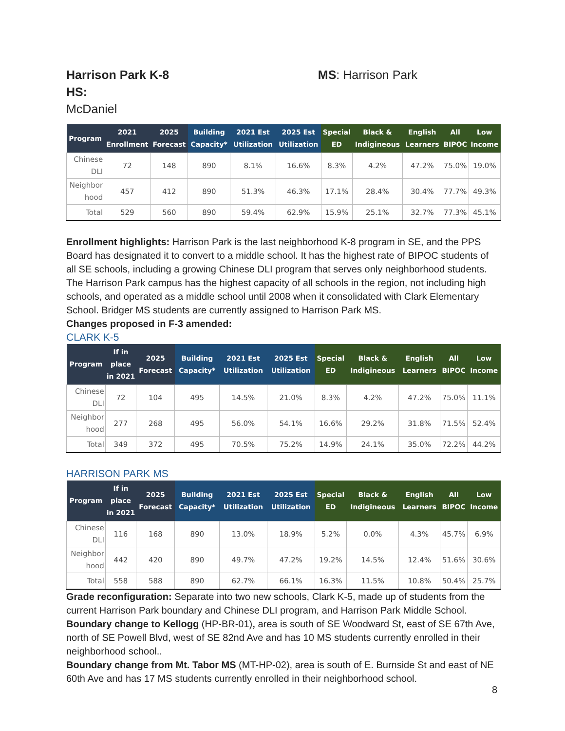Harrison Park K-8 MS: Harrison Park HS:
McDaniel
| Program | 2021 Enrollment | 2025 Forecast | Building Capacity* | 2021 Est Utilization | 2025 Est Utilization | Special ED | Black & Indigineous | English Learners | All BIPOC | Low Income |
| --- | --- | --- | --- | --- | --- | --- | --- | --- | --- | --- |
| Chinese DLI | 72 | 148 | 890 | 8.1% | 16.6% | 8.3% | 4.2% | 47.2% | 75.0% | 19.0% |
| Neighbor hood | 457 | 412 | 890 | 51.3% | 46.3% | 17.1% | 28.4% | 30.4% | 77.7% | 49.3% |
| Total | 529 | 560 | 890 | 59.4% | 62.9% | 15.9% | 25.1% | 32.7% | 77.3% | 45.1% |
Enrollment highlights: Harrison Park is the last neighborhood K-8 program in SE, and the PPS Board has designated it to convert to a middle school. It has the highest rate of BIPOC students of all SE schools, including a growing Chinese DLI program that serves only neighborhood students. The Harrison Park campus has the highest capacity of all schools in the region, not including high schools, and operated as a middle school until 2008 when it consolidated with Clark Elementary School. Bridger MS students are currently assigned to Harrison Park MS.
Changes proposed in F-3 amended:
CLARK K-5
| Program | If in place in 2021 | 2025 Forecast | Building Capacity* | 2021 Est Utilization | 2025 Est Utilization | Special ED | Black & Indigineous | English Learners | All BIPOC | Low Income |
| --- | --- | --- | --- | --- | --- | --- | --- | --- | --- | --- |
| Chinese DLI | 72 | 104 | 495 | 14.5% | 21.0% | 8.3% | 4.2% | 47.2% | 75.0% | 11.1% |
| Neighbor hood | 277 | 268 | 495 | 56.0% | 54.1% | 16.6% | 29.2% | 31.8% | 71.5% | 52.4% |
| Total | 349 | 372 | 495 | 70.5% | 75.2% | 14.9% | 24.1% | 35.0% | 72.2% | 44.2% |
HARRISON PARK MS
| Program | If in place in 2021 | 2025 Forecast | Building Capacity* | 2021 Est Utilization | 2025 Est Utilization | Special ED | Black & Indigineous | English Learners | All BIPOC | Low Income |
| --- | --- | --- | --- | --- | --- | --- | --- | --- | --- | --- |
| Chinese DLI | 116 | 168 | 890 | 13.0% | 18.9% | 5.2% | 0.0% | 4.3% | 45.7% | 6.9% |
| Neighbor hood | 442 | 420 | 890 | 49.7% | 47.2% | 19.2% | 14.5% | 12.4% | 51.6% | 30.6% |
| Total | 558 | 588 | 890 | 62.7% | 66.1% | 16.3% | 11.5% | 10.8% | 50.4% | 25.7% |
Grade reconfiguration: Separate into two new schools, Clark K-5, made up of students from the current Harrison Park boundary and Chinese DLI program, and Harrison Park Middle School.
Boundary change to Kellogg (HP-BR-01), area is south of SE Woodward St, east of SE 67th Ave, north of SE Powell Blvd, west of SE 82nd Ave and has 10 MS students currently enrolled in their neighborhood school..
Boundary change from Mt. Tabor MS (MT-HP-02), area is south of E. Burnside St and east of NE 60th Ave and has 17 MS students currently enrolled in their neighborhood school.
8